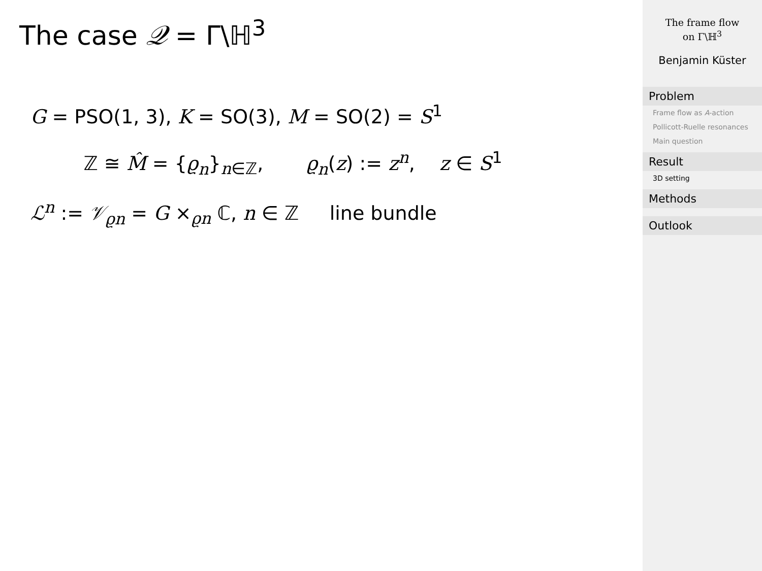The case 𝒬 = Γ\ℍ<sup>3</sup>
G = PSO(1, 3), K = SO(3), M = SO(2) = S<sup>1</sup>
ℤ ≅ M̂ = {ϱ<sub>n</sub>}<sub>n∈ℤ</sub>, ϱ<sub>n</sub>(z) := z<sup>n</sup>, z ∈ S<sup>1</sup>
ℒ<sup>n</sup> := 𝒱<sub>ϱn</sub> = G ×<sub>ϱn</sub> ℂ, n ∈ ℤ line bundle
The frame flow
on Γ\ℍ<sup>3</sup>
Benjamin Küster
Problem
Frame flow as A-action
Pollicott-Ruelle resonances
Main question
Result
3D setting
Methods
Outlook